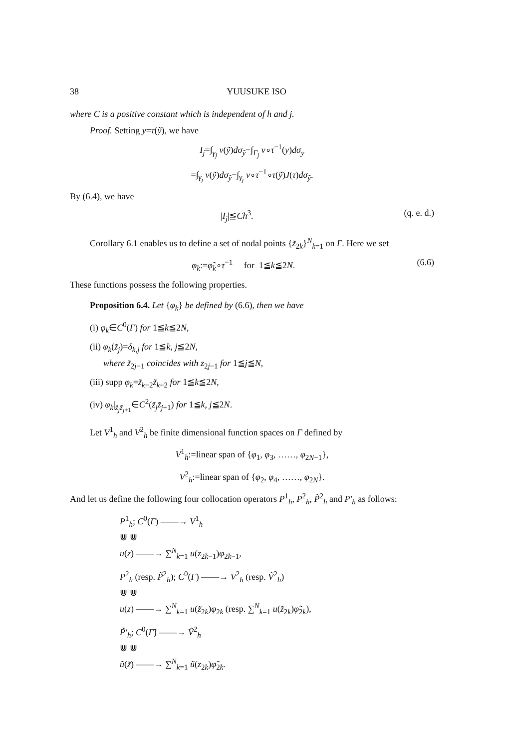38 YUUSUKE ISO
where C is a positive constant which is independent of h and j.
Proof. Setting y=τ(ỹ), we have
I<sub>j</sub>=∫<sub>γ<sub>j</sub></sub> v(ỹ)dσ<sub>ỹ</sub>−∫<sub>Γ<sub>j</sub></sub> v∘τ<sup>−1</sup>(y)dσ<sub>y</sub>
=∫<sub>γ<sub>j</sub></sub> v(ỹ)dσ<sub>ỹ</sub>−∫<sub>γ<sub>j</sub></sub> v∘τ<sup>−1</sup>∘τ(ỹ)J(τ)dσ<sub>ỹ</sub>.
By (6.4), we have
|I<sub>j</sub>|≦Ch<sup>3</sup>. (q. e. d.)
Corollary 6.1 enables us to define a set of nodal points {z̃<sub>2k</sub>}<sup>N</sup><sub>k=1</sub> on Γ. Here we set
φ<sub>k</sub>:=φ̃<sub>k</sub>∘τ<sup>−1</sup> for 1≦k≦2N. (6.6)
These functions possess the following properties.
Proposition 6.4. Let {φ<sub>k</sub>} be defined by (6.6), then we have
(i) φ<sub>k</sub>∈C<sup>0</sup>(Γ) for 1≦k≦2N,
(ii) φ<sub>k</sub>(z̃<sub>j</sub>)=δ<sub>k,j</sub> for 1≦k, j≦2N,
where z̃<sub>2j−1</sub> coincides with z<sub>2j−1</sub> for 1≦j≦N,
(iii) supp φ<sub>k</sub>=z̃<sub>k−2</sub>z̃<sub>k+2</sub> for 1≦k≦2N,
(iv) φ<sub>k</sub>|<sub>z̃<sub>j</sub>z̃<sub>j+1</sub></sub>∈C<sup>2</sup>(z̃<sub>j</sub>z̃<sub>j+1</sub>) for 1≦k, j≦2N.
Let V<sup>1</sup><sub>h</sub> and V<sup>2</sup><sub>h</sub> be finite dimensional function spaces on Γ defined by
V<sup>1</sup><sub>h</sub>:=linear span of {φ<sub>1</sub>, φ<sub>3</sub>, ……, φ<sub>2N−1</sub>},
V<sup>2</sup><sub>h</sub>:=linear span of {φ<sub>2</sub>, φ<sub>4</sub>, ……, φ<sub>2N</sub>}.
And let us define the following four collocation operators P<sup>1</sup><sub>h</sub>, P<sup>2</sup><sub>h</sub>, P̃<sup>2</sup><sub>h</sub> and P′<sub>h</sub> as follows:
P<sup>1</sup><sub>h</sub>; C<sup>0</sup>(Γ) ——→ V<sup>1</sup><sub>h</sub>
⋓ ⋓
u(z) ——→ ∑<sup>N</sup><sub>k=1</sub> u(z<sub>2k−1</sub>)φ<sub>2k−1</sub>,
P<sup>2</sup><sub>h</sub> (resp. P̃<sup>2</sup><sub>h</sub>); C<sup>0</sup>(Γ) ——→ V<sup>2</sup><sub>h</sub> (resp. Ṽ<sup>2</sup><sub>h</sub>)
⋓ ⋓
u(z) ——→ ∑<sup>N</sup><sub>k=1</sub> u(z̃<sub>2k</sub>)φ<sub>2k</sub> (resp. ∑<sup>N</sup><sub>k=1</sub> u(z̃<sub>2k</sub>)φ̃<sub>2k</sub>),
P̃′<sub>h</sub>; C<sup>0</sup>(Γ̃) ——→ Ṽ<sup>2</sup><sub>h</sub>
⋓ ⋓
ũ(z̃) ——→ ∑<sup>N</sup><sub>k=1</sub> ũ(z<sub>2k</sub>)φ̃<sub>2k</sub>.